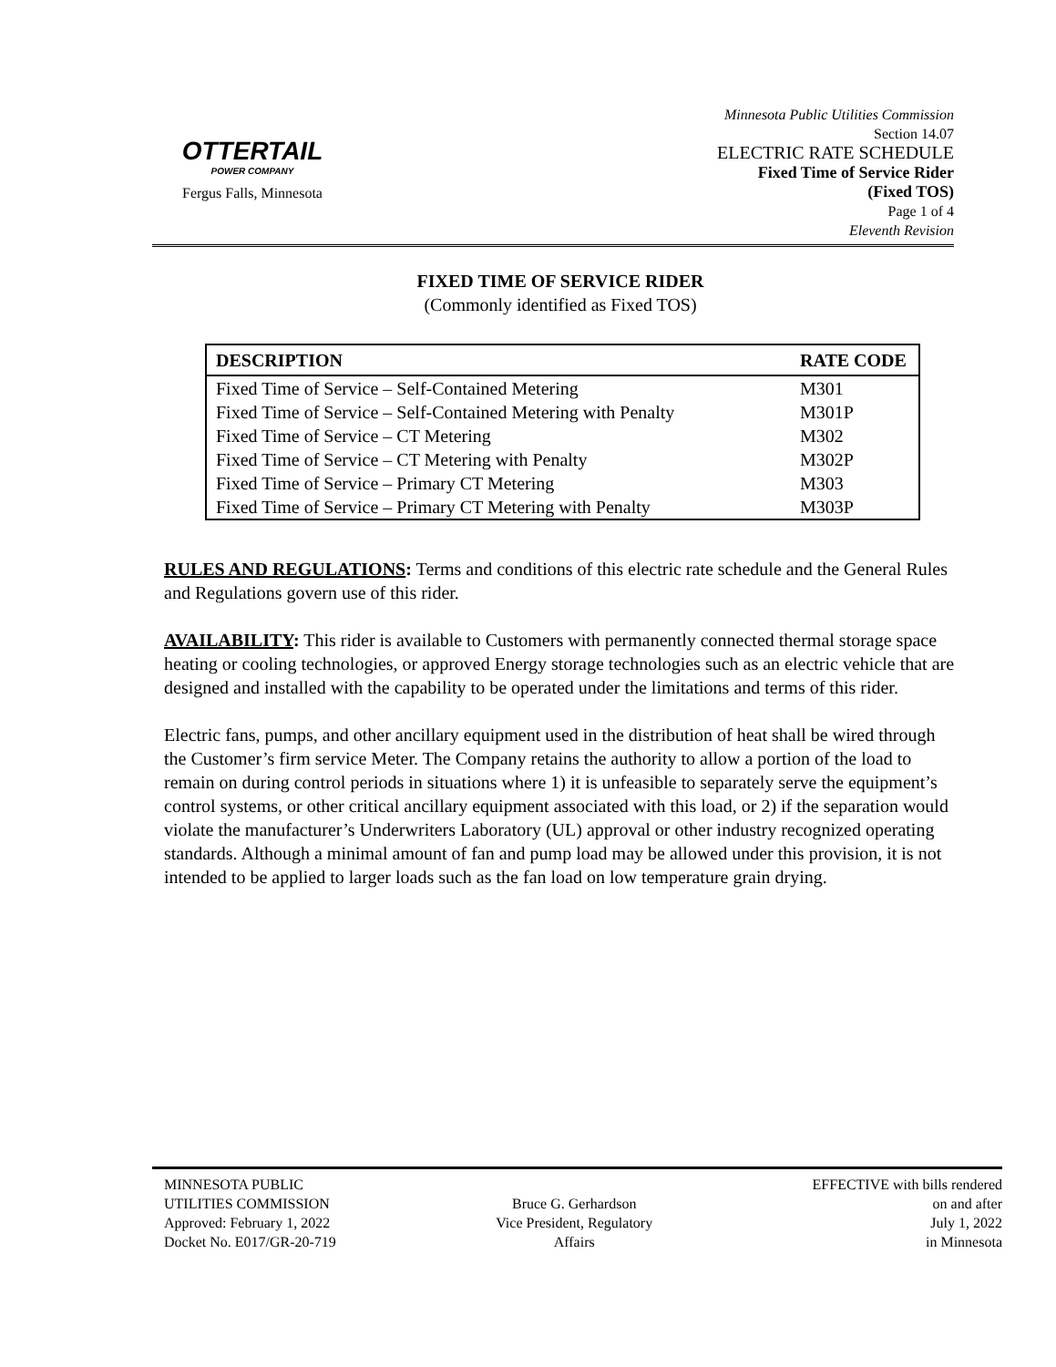OTTERTAIL
POWER COMPANY
Fergus Falls, Minnesota
Minnesota Public Utilities Commission
Section 14.07
ELECTRIC RATE SCHEDULE
Fixed Time of Service Rider
(Fixed TOS)
Page 1 of 4
Eleventh Revision
FIXED TIME OF SERVICE RIDER
(Commonly identified as Fixed TOS)
| DESCRIPTION | RATE CODE |
| --- | --- |
| Fixed Time of Service – Self-Contained Metering | M301 |
| Fixed Time of Service – Self-Contained Metering with Penalty | M301P |
| Fixed Time of Service – CT Metering | M302 |
| Fixed Time of Service – CT Metering with Penalty | M302P |
| Fixed Time of Service – Primary CT Metering | M303 |
| Fixed Time of Service – Primary CT Metering with Penalty | M303P |
RULES AND REGULATIONS: Terms and conditions of this electric rate schedule and the General Rules and Regulations govern use of this rider.
AVAILABILITY: This rider is available to Customers with permanently connected thermal storage space heating or cooling technologies, or approved Energy storage technologies such as an electric vehicle that are designed and installed with the capability to be operated under the limitations and terms of this rider.
Electric fans, pumps, and other ancillary equipment used in the distribution of heat shall be wired through the Customer’s firm service Meter. The Company retains the authority to allow a portion of the load to remain on during control periods in situations where 1) it is unfeasible to separately serve the equipment’s control systems, or other critical ancillary equipment associated with this load, or 2) if the separation would violate the manufacturer’s Underwriters Laboratory (UL) approval or other industry recognized operating standards. Although a minimal amount of fan and pump load may be allowed under this provision, it is not intended to be applied to larger loads such as the fan load on low temperature grain drying.
MINNESOTA PUBLIC
UTILITIES COMMISSION
Approved: February 1, 2022
Docket No. E017/GR-20-719
Bruce G. Gerhardson
Vice President, Regulatory
Affairs
EFFECTIVE with bills rendered
on and after
July 1, 2022
in Minnesota